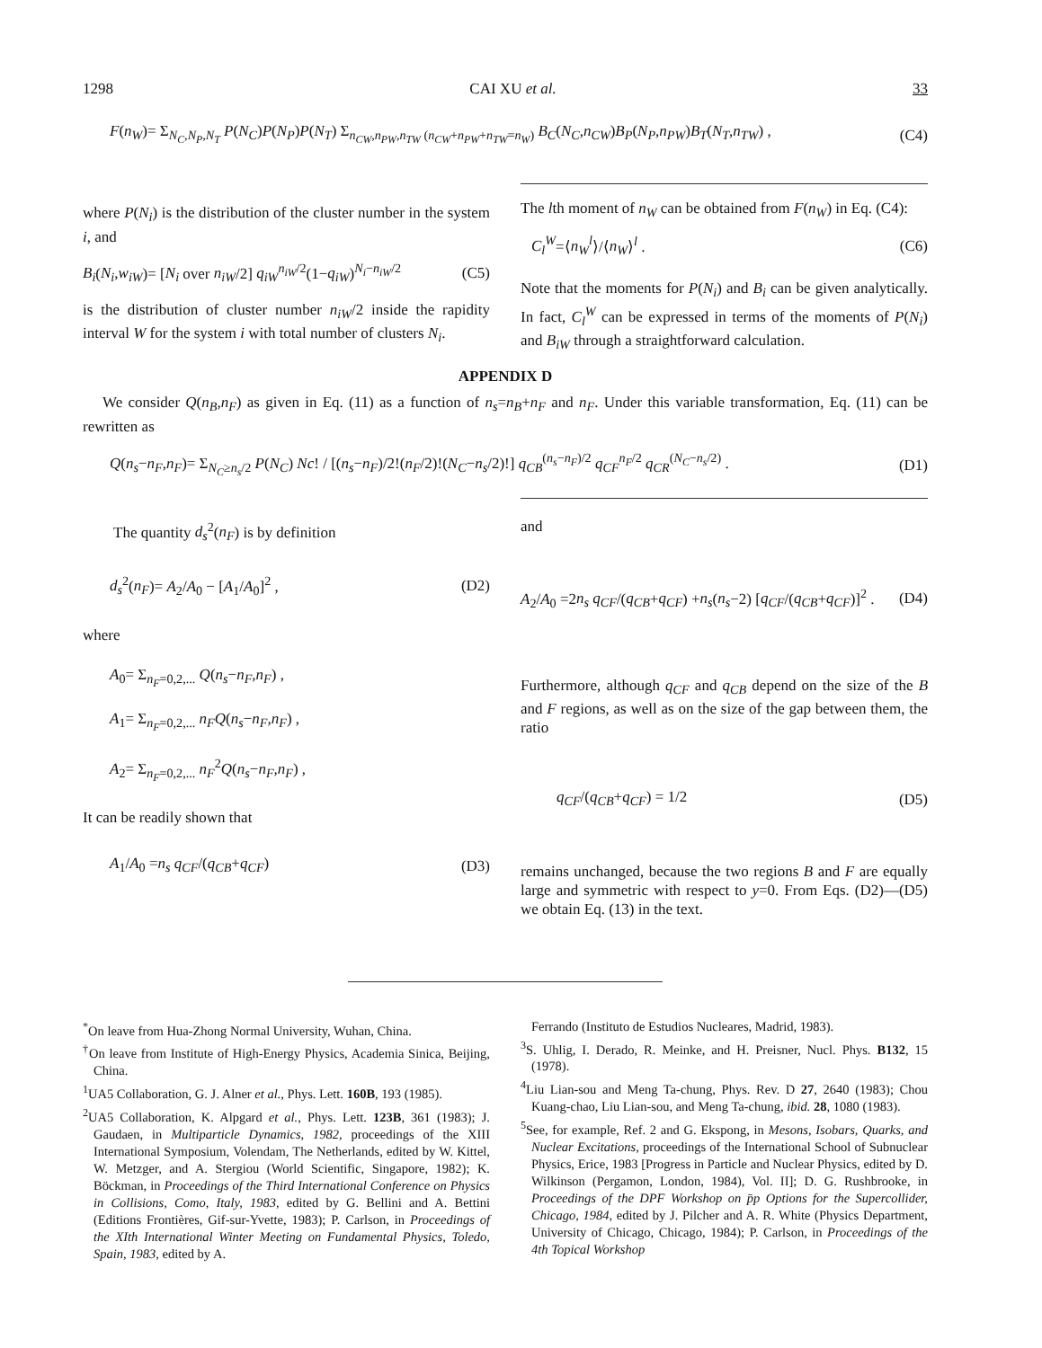1298 CAI XU et al. 33
F(n<sub>W</sub>)= Σ<sub>N<sub>C</sub>,N<sub>P</sub>,N<sub>T</sub></sub> P(N<sub>C</sub>)P(N<sub>P</sub>)P(N<sub>T</sub>) Σ<sub>n<sub>CW</sub>,n<sub>PW</sub>,n<sub>TW</sub> (n<sub>CW</sub>+n<sub>PW</sub>+n<sub>TW</sub>=n<sub>W</sub>)</sub> B<sub>C</sub>(N<sub>C</sub>,n<sub>CW</sub>)B<sub>P</sub>(N<sub>P</sub>,n<sub>PW</sub>)B<sub>T</sub>(N<sub>T</sub>,n<sub>TW</sub>) , (C4)
where P(N<sub>i</sub>) is the distribution of the cluster number in the system i, and
B<sub>i</sub>(N<sub>i</sub>,w<sub>iW</sub>)= [N<sub>i</sub> over n<sub>iW</sub>/2] q<sub>iW</sub><sup>n<sub>iW</sub>/2</sup>(1−q<sub>iW</sub>)<sup>N<sub>i</sub>−n<sub>iW</sub>/2</sup> (C5)
is the distribution of cluster number n<sub>iW</sub>/2 inside the rapidity interval W for the system i with total number of clusters N<sub>i</sub>.
The lth moment of n<sub>W</sub> can be obtained from F(n<sub>W</sub>) in Eq. (C4):
C<sub>l</sub><sup>W</sup>=⟨n<sub>W</sub><sup>l</sup>⟩/⟨n<sub>W</sub>⟩<sup>l</sup> . (C6)
Note that the moments for P(N<sub>i</sub>) and B<sub>i</sub> can be given analytically. In fact, C<sub>l</sub><sup>W</sup> can be expressed in terms of the moments of P(N<sub>i</sub>) and B<sub>iW</sub> through a straightforward calculation.
APPENDIX D
We consider Q(n<sub>B</sub>,n<sub>F</sub>) as given in Eq. (11) as a function of n<sub>s</sub>=n<sub>B</sub>+n<sub>F</sub> and n<sub>F</sub>. Under this variable transformation, Eq. (11) can be rewritten as
Q(n<sub>s</sub>−n<sub>F</sub>,n<sub>F</sub>)= Σ<sub>N<sub>C</sub>≥n<sub>s</sub>/2</sub> P(N<sub>C</sub>) Nc! / [(n<sub>s</sub>−n<sub>F</sub>)/2!(n<sub>F</sub>/2)!(N<sub>C</sub>−n<sub>s</sub>/2)!] q<sub>CB</sub><sup>(n<sub>s</sub>−n<sub>F</sub>)/2</sup> q<sub>CF</sub><sup>n<sub>F</sub>/2</sup> q<sub>CR</sub><sup>(N<sub>C</sub>−n<sub>s</sub>/2)</sup> . (D1)
The quantity d<sub>s</sub><sup>2</sup>(n<sub>F</sub>) is by definition
d<sub>s</sub><sup>2</sup>(n<sub>F</sub>)= A<sub>2</sub>/A<sub>0</sub> − [A<sub>1</sub>/A<sub>0</sub>]<sup>2</sup> , (D2)
where
A<sub>0</sub>= Σ<sub>n<sub>F</sub>=0,2,...</sub> Q(n<sub>s</sub>−n<sub>F</sub>,n<sub>F</sub>) ,
A<sub>1</sub>= Σ<sub>n<sub>F</sub>=0,2,...</sub> n<sub>F</sub>Q(n<sub>s</sub>−n<sub>F</sub>,n<sub>F</sub>) ,
A<sub>2</sub>= Σ<sub>n<sub>F</sub>=0,2,...</sub> n<sub>F</sub><sup>2</sup>Q(n<sub>s</sub>−n<sub>F</sub>,n<sub>F</sub>) ,
It can be readily shown that
A<sub>1</sub>/A<sub>0</sub> =n<sub>s</sub> q<sub>CF</sub>/(q<sub>CB</sub>+q<sub>CF</sub>) (D3)
and
A<sub>2</sub>/A<sub>0</sub> =2n<sub>s</sub> q<sub>CF</sub>/(q<sub>CB</sub>+q<sub>CF</sub>) +n<sub>s</sub>(n<sub>s</sub>−2) [q<sub>CF</sub>/(q<sub>CB</sub>+q<sub>CF</sub>)]<sup>2</sup> . (D4)
Furthermore, although q<sub>CF</sub> and q<sub>CB</sub> depend on the size of the B and F regions, as well as on the size of the gap between them, the ratio
q<sub>CF</sub>/(q<sub>CB</sub>+q<sub>CF</sub>) = 1/2 (D5)
remains unchanged, because the two regions B and F are equally large and symmetric with respect to y=0. From Eqs. (D2)—(D5) we obtain Eq. (13) in the text.
<sup>*</sup> On leave from Hua-Zhong Normal University, Wuhan, China.
<sup>†</sup> On leave from Institute of High-Energy Physics, Academia Sinica, Beijing, China.
<sup>1</sup> UA5 Collaboration, G. J. Alner et al., Phys. Lett. 160B, 193 (1985).
<sup>2</sup> UA5 Collaboration, K. Alpgard et al., Phys. Lett. 123B, 361 (1983); J. Gaudaen, in Multiparticle Dynamics, 1982, proceedings of the XIII International Symposium, Volendam, The Netherlands, edited by W. Kittel, W. Metzger, and A. Stergiou (World Scientific, Singapore, 1982); K. Böckman, in Proceedings of the Third International Conference on Physics in Collisions, Como, Italy, 1983, edited by G. Bellini and A. Bettini (Editions Frontières, Gif-sur-Yvette, 1983); P. Carlson, in Proceedings of the XIth International Winter Meeting on Fundamental Physics, Toledo, Spain, 1983, edited by A.
Ferrando (Instituto de Estudios Nucleares, Madrid, 1983).
<sup>3</sup> S. Uhlig, I. Derado, R. Meinke, and H. Preisner, Nucl. Phys. B132, 15 (1978).
<sup>4</sup> Liu Lian-sou and Meng Ta-chung, Phys. Rev. D 27, 2640 (1983); Chou Kuang-chao, Liu Lian-sou, and Meng Ta-chung, ibid. 28, 1080 (1983).
<sup>5</sup> See, for example, Ref. 2 and G. Ekspong, in Mesons, Isobars, Quarks, and Nuclear Excitations, proceedings of the International School of Subnuclear Physics, Erice, 1983 [Progress in Particle and Nuclear Physics, edited by D. Wilkinson (Pergamon, London, 1984), Vol. II]; D. G. Rushbrooke, in Proceedings of the DPF Workshop on p̄p Options for the Supercollider, Chicago, 1984, edited by J. Pilcher and A. R. White (Physics Department, University of Chicago, Chicago, 1984); P. Carlson, in Proceedings of the 4th Topical Workshop